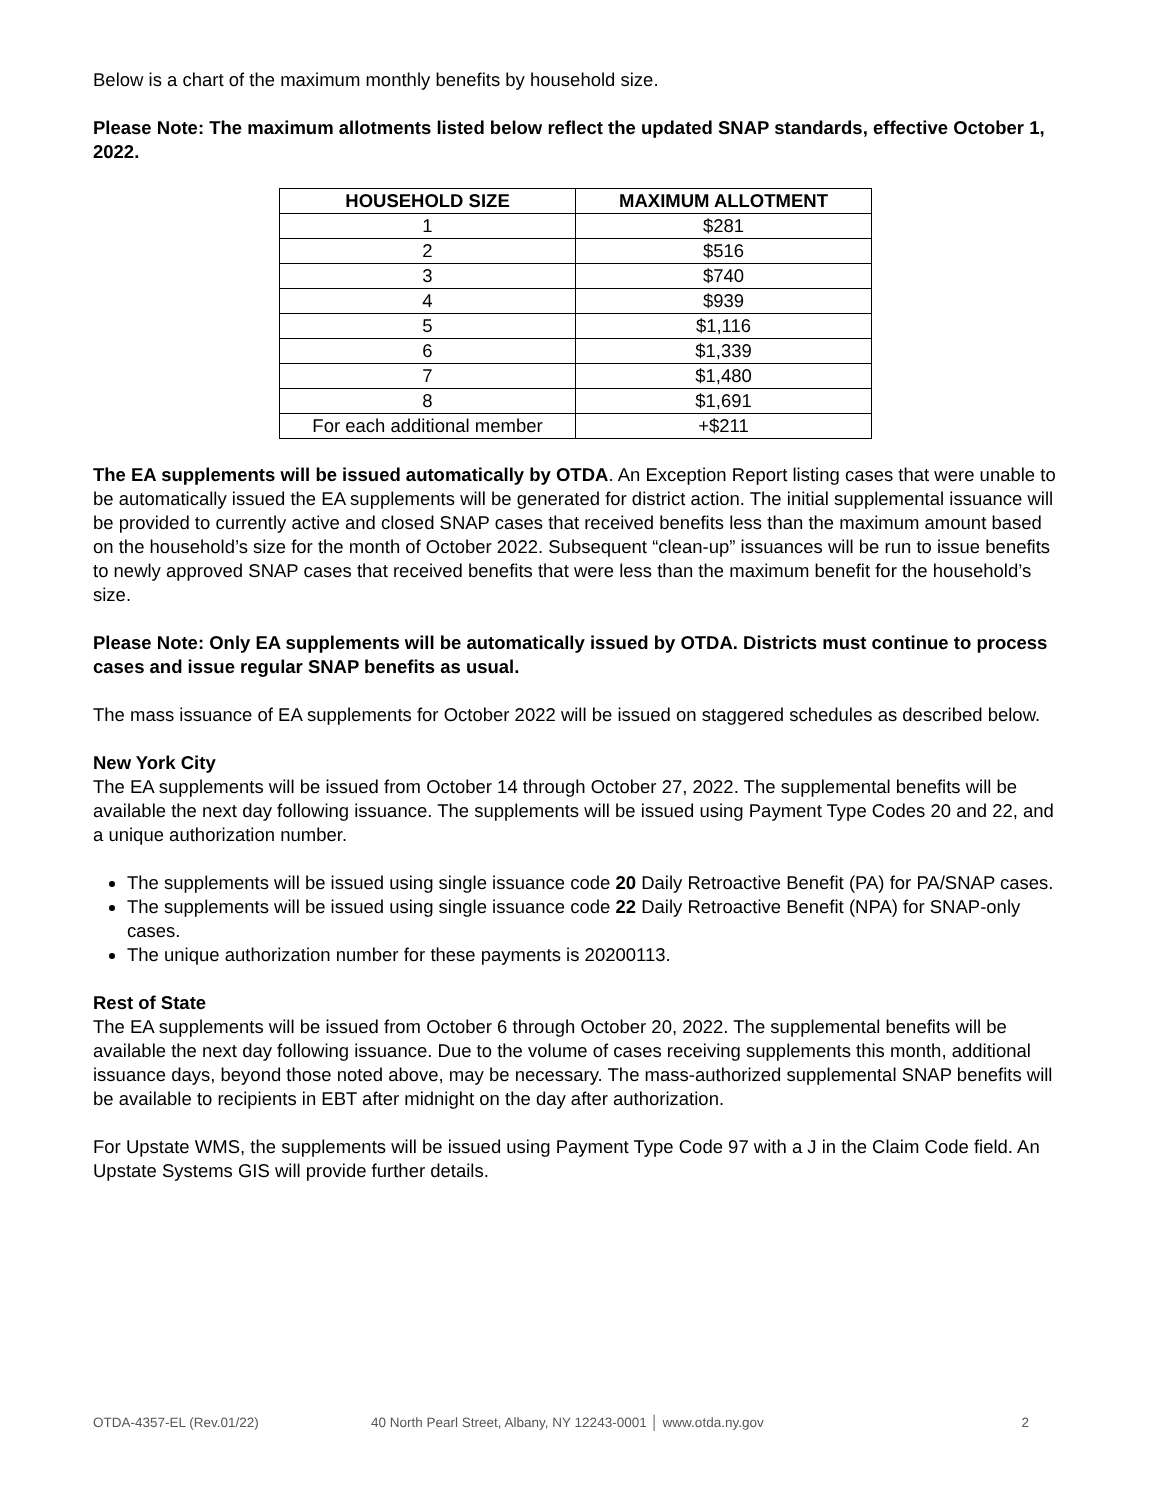Below is a chart of the maximum monthly benefits by household size.
Please Note: The maximum allotments listed below reflect the updated SNAP standards, effective October 1, 2022.
| HOUSEHOLD SIZE | MAXIMUM ALLOTMENT |
| --- | --- |
| 1 | $281 |
| 2 | $516 |
| 3 | $740 |
| 4 | $939 |
| 5 | $1,116 |
| 6 | $1,339 |
| 7 | $1,480 |
| 8 | $1,691 |
| For each additional member | +$211 |
The EA supplements will be issued automatically by OTDA. An Exception Report listing cases that were unable to be automatically issued the EA supplements will be generated for district action. The initial supplemental issuance will be provided to currently active and closed SNAP cases that received benefits less than the maximum amount based on the household’s size for the month of October 2022. Subsequent “clean-up” issuances will be run to issue benefits to newly approved SNAP cases that received benefits that were less than the maximum benefit for the household’s size.
Please Note: Only EA supplements will be automatically issued by OTDA. Districts must continue to process cases and issue regular SNAP benefits as usual.
The mass issuance of EA supplements for October 2022 will be issued on staggered schedules as described below.
New York City
The EA supplements will be issued from October 14 through October 27, 2022. The supplemental benefits will be available the next day following issuance. The supplements will be issued using Payment Type Codes 20 and 22, and a unique authorization number.
The supplements will be issued using single issuance code 20 Daily Retroactive Benefit (PA) for PA/SNAP cases.
The supplements will be issued using single issuance code 22 Daily Retroactive Benefit (NPA) for SNAP-only cases.
The unique authorization number for these payments is 20200113.
Rest of State
The EA supplements will be issued from October 6 through October 20, 2022. The supplemental benefits will be available the next day following issuance. Due to the volume of cases receiving supplements this month, additional issuance days, beyond those noted above, may be necessary. The mass-authorized supplemental SNAP benefits will be available to recipients in EBT after midnight on the day after authorization.
For Upstate WMS, the supplements will be issued using Payment Type Code 97 with a J in the Claim Code field. An Upstate Systems GIS will provide further details.
OTDA-4357-EL (Rev.01/22) 40 North Pearl Street, Albany, NY 12243-0001 │ www.otda.ny.gov 2